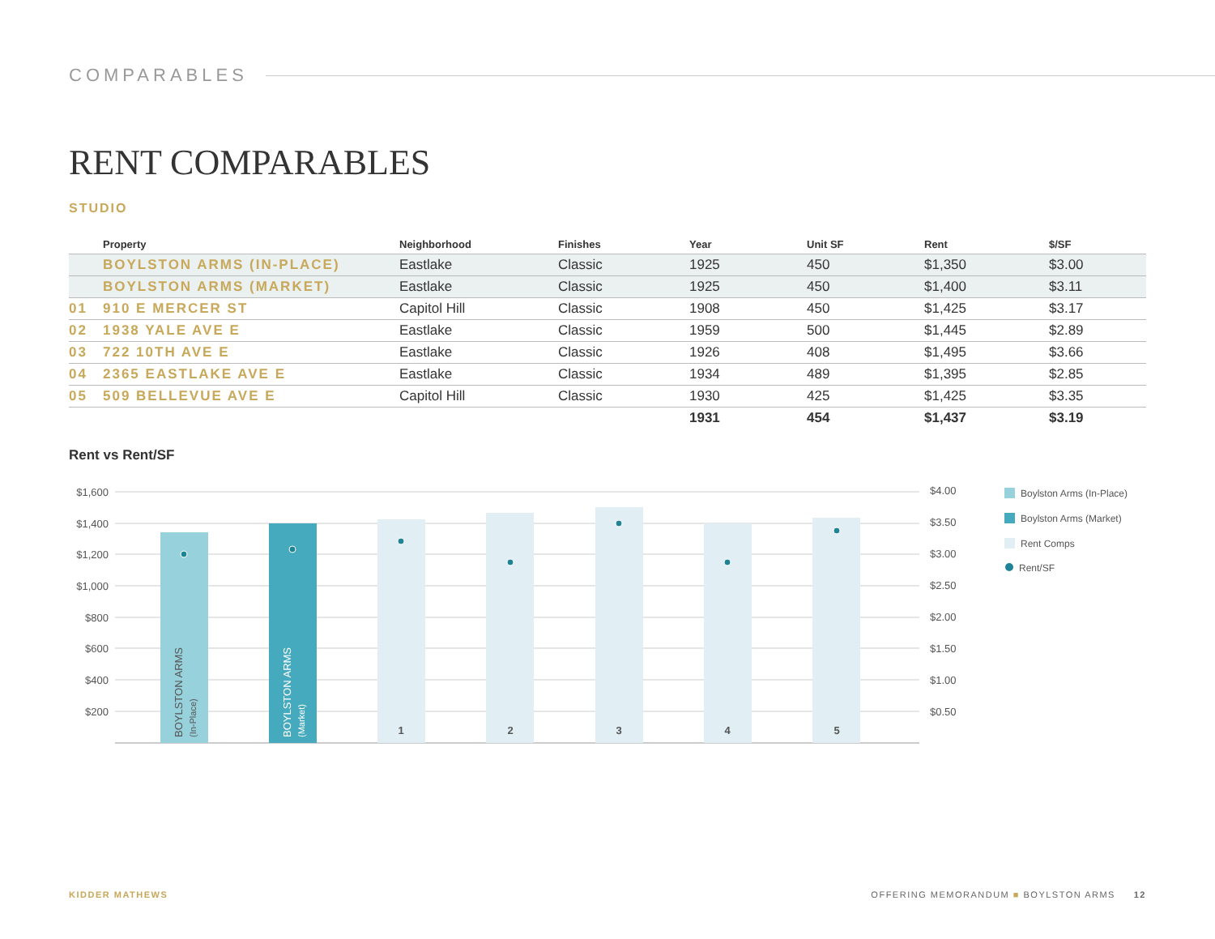COMPARABLES
RENT COMPARABLES
STUDIO
| | Property | Neighborhood | Finishes | Year | Unit SF | Rent | $/SF |
| --- | --- | --- | --- | --- | --- | --- | --- |
| | BOYLSTON ARMS (IN-PLACE) | Eastlake | Classic | 1925 | 450 | $1,350 | $3.00 |
| | BOYLSTON ARMS (MARKET) | Eastlake | Classic | 1925 | 450 | $1,400 | $3.11 |
| 01 | 910 E MERCER ST | Capitol Hill | Classic | 1908 | 450 | $1,425 | $3.17 |
| 02 | 1938 YALE AVE E | Eastlake | Classic | 1959 | 500 | $1,445 | $2.89 |
| 03 | 722 10TH AVE E | Eastlake | Classic | 1926 | 408 | $1,495 | $3.66 |
| 04 | 2365 EASTLAKE AVE E | Eastlake | Classic | 1934 | 489 | $1,395 | $2.85 |
| 05 | 509 BELLEVUE AVE E | Capitol Hill | Classic | 1930 | 425 | $1,425 | $3.35 |
| | | | | 1931 | 454 | $1,437 | $3.19 |
Rent vs Rent/SF
$1,600
$1,400
$1,200
$1,000
$800
$600
$400
$200
$4.00
$3.50
$3.00
$2.50
$2.00
$1.50
$1.00
$0.50
BOYLSTON ARMS
(In-Place)
BOYLSTON ARMS
(Market)
1
2
3
4
5
Boylston Arms (In-Place)
Boylston Arms (Market)
Rent Comps
Rent/SF
KIDDER MATHEWS
OFFERING MEMORANDUM ■ BOYLSTON ARMS 12